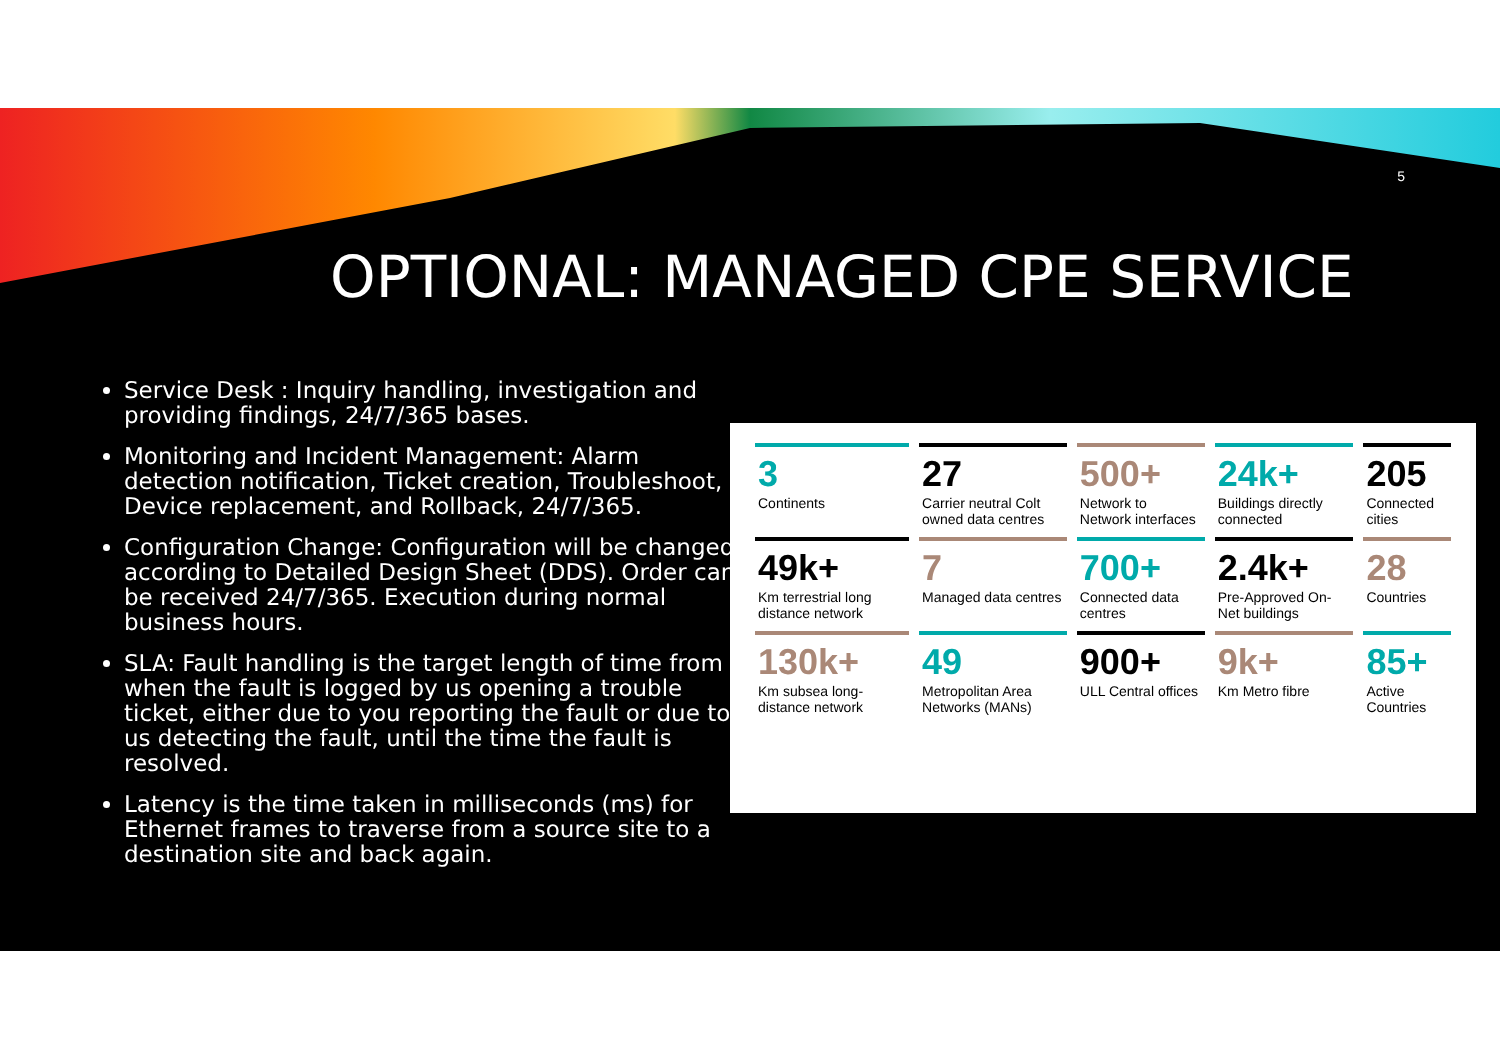5
OPTIONAL: MANAGED CPE SERVICE
Service Desk : Inquiry handling, investigation and providing findings, 24/7/365 bases.
Monitoring and Incident Management: Alarm detection notification, Ticket creation, Troubleshoot, Device replacement, and Rollback, 24/7/365.
Configuration Change: Configuration will be changed according to Detailed Design Sheet (DDS). Order can be received 24/7/365. Execution during normal business hours.
SLA: Fault handling is the target length of time from when the fault is logged by us opening a trouble ticket, either due to you reporting the fault or due to us detecting the fault, until the time the fault is resolved.
Latency is the time taken in milliseconds (ms) for Ethernet frames to traverse from a source site to a destination site and back again.
| 3 Continents | 27 Carrier neutral Colt owned data centres | 500+ Network to Network interfaces | 24k+ Buildings directly connected | 205 Connected cities |
| 49k+ Km terrestrial long distance network | 7 Managed data centres | 700+ Connected data centres | 2.4k+ Pre-Approved On- Net buildings | 28 Countries |
| 130k+ Km subsea long-distance network | 49 Metropolitan Area Networks (MANs) | 900+ ULL Central offices | 9k+ Km Metro fibre | 85+ Active Countries |